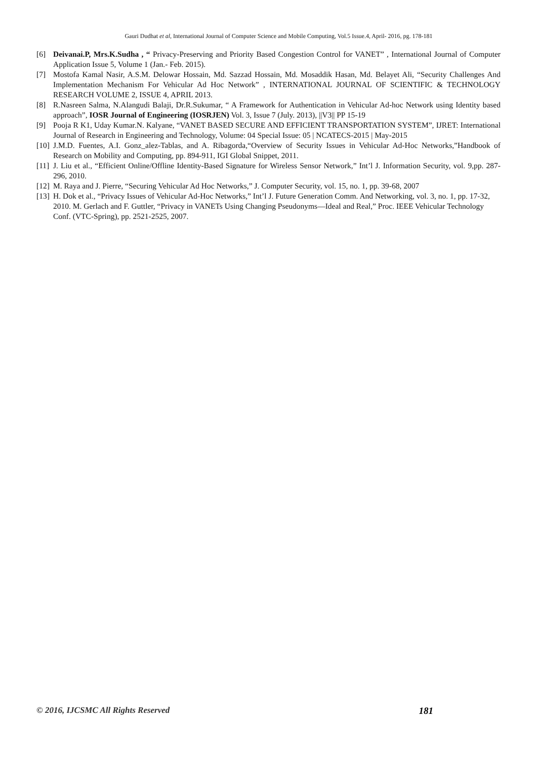Gauri Dudhat et al, International Journal of Computer Science and Mobile Computing, Vol.5 Issue.4, April- 2016, pg. 178-181
[6] Deivanai.P, Mrs.K.Sudha , “ Privacy-Preserving and Priority Based Congestion Control for VANET” , International Journal of Computer Application Issue 5, Volume 1 (Jan.- Feb. 2015).
[7] Mostofa Kamal Nasir, A.S.M. Delowar Hossain, Md. Sazzad Hossain, Md. Mosaddik Hasan, Md. Belayet Ali, “Security Challenges And Implementation Mechanism For Vehicular Ad Hoc Network” , INTERNATIONAL JOURNAL OF SCIENTIFIC & TECHNOLOGY RESEARCH VOLUME 2, ISSUE 4, APRIL 2013.
[8] R.Nasreen Salma, N.Alangudi Balaji, Dr.R.Sukumar, “ A Framework for Authentication in Vehicular Ad-hoc Network using Identity based approach”, IOSR Journal of Engineering (IOSRJEN) Vol. 3, Issue 7 (July. 2013), ||V3|| PP 15-19
[9] Pooja R K1, Uday Kumar.N. Kalyane, “VANET BASED SECURE AND EFFICIENT TRANSPORTATION SYSTEM”, IJRET: International Journal of Research in Engineering and Technology, Volume: 04 Special Issue: 05 | NCATECS-2015 | May-2015
[10] J.M.D. Fuentes, A.I. Gonz_alez-Tablas, and A. Ribagorda,“Overview of Security Issues in Vehicular Ad-Hoc Networks,”Handbook of Research on Mobility and Computing, pp. 894-911, IGI Global Snippet, 2011.
[11] J. Liu et al., “Efficient Online/Offline Identity-Based Signature for Wireless Sensor Network,” Int’l J. Information Security, vol. 9,pp. 287-296, 2010.
[12] M. Raya and J. Pierre, “Securing Vehicular Ad Hoc Networks,” J. Computer Security, vol. 15, no. 1, pp. 39-68, 2007
[13] H. Dok et al., “Privacy Issues of Vehicular Ad-Hoc Networks,” Int’l J. Future Generation Comm. And Networking, vol. 3, no. 1, pp. 17-32, 2010. M. Gerlach and F. Guttler, “Privacy in VANETs Using Changing Pseudonyms—Ideal and Real,” Proc. IEEE Vehicular Technology Conf. (VTC-Spring), pp. 2521-2525, 2007.
© 2016, IJCSMC All Rights Reserved 181